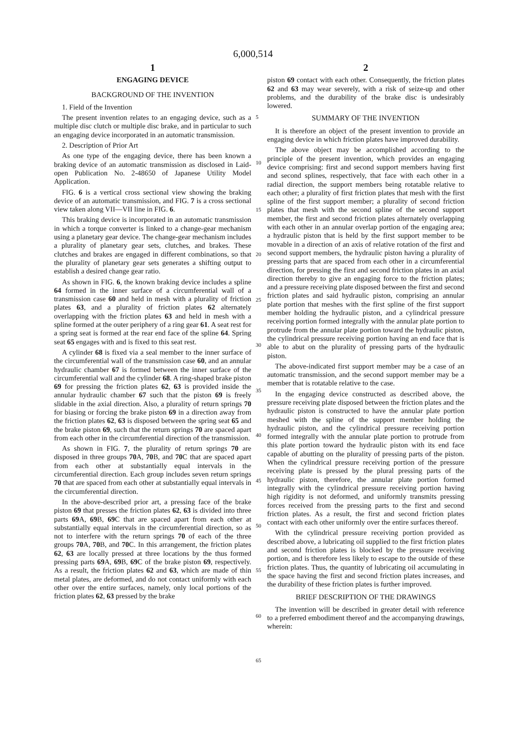6,000,514
1
ENGAGING DEVICE
BACKGROUND OF THE INVENTION
1. Field of the Invention
The present invention relates to an engaging device, such as a multiple disc clutch or multiple disc brake, and in particular to such an engaging device incorporated in an automatic transmission.
2. Description of Prior Art
As one type of the engaging device, there has been known a braking device of an automatic transmission as disclosed in Laid-open Publication No. 2-48650 of Japanese Utility Model Application.
FIG. 6 is a vertical cross sectional view showing the braking device of an automatic transmission, and FIG. 7 is a cross sectional view taken along VII—VII line in FIG. 6.
This braking device is incorporated in an automatic transmission in which a torque converter is linked to a change-gear mechanism using a planetary gear device. The change-gear mechanism includes a plurality of planetary gear sets, clutches, and brakes. These clutches and brakes are engaged in different combinations, so that the plurality of planetary gear sets generates a shifting output to establish a desired change gear ratio.
As shown in FIG. 6, the known braking device includes a spline 64 formed in the inner surface of a circumferential wall of a transmission case 60 and held in mesh with a plurality of friction plates 63, and a plurality of friction plates 62 alternately overlapping with the friction plates 63 and held in mesh with a spline formed at the outer periphery of a ring gear 61. A seat rest for a spring seat is formed at the rear end face of the spline 64. Spring seat 65 engages with and is fixed to this seat rest.
A cylinder 68 is fixed via a seal member to the inner surface of the circumferential wall of the transmission case 60, and an annular hydraulic chamber 67 is formed between the inner surface of the circumferential wall and the cylinder 68. A ring-shaped brake piston 69 for pressing the friction plates 62, 63 is provided inside the annular hydraulic chamber 67 such that the piston 69 is freely slidable in the axial direction. Also, a plurality of return springs 70 for biasing or forcing the brake piston 69 in a direction away from the friction plates 62, 63 is disposed between the spring seat 65 and the brake piston 69, such that the return springs 70 are spaced apart from each other in the circumferential direction of the transmission.
As shown in FIG. 7, the plurality of return springs 70 are disposed in three groups 70 A, 70 B, and 70 C that are spaced apart from each other at substantially equal intervals in the circumferential direction. Each group includes seven return springs 70 that are spaced from each other at substantially equal intervals in the circumferential direction.
In the above-described prior art, a pressing face of the brake piston 69 that presses the friction plates 62, 63 is divided into three parts 69 A, 69 B, 69 C that are spaced apart from each other at substantially equal intervals in the circumferential direction, so as not to interfere with the return springs 70 of each of the three groups 70 A, 70 B, and 70 C. In this arrangement, the friction plates 62, 63 are locally pressed at three locations by the thus formed pressing parts 69 A, 69 B, 69 C of the brake piston 69, respectively. As a result, the friction plates 62 and 63, which are made of thin metal plates, are deformed, and do not contact uniformly with each other over the entire surfaces, namely, only local portions of the friction plates 62, 63 pressed by the brake
2
piston 69 contact with each other. Consequently, the friction plates 62 and 63 may wear severely, with a risk of seize-up and other problems, and the durability of the brake disc is undesirably lowered.
SUMMARY OF THE INVENTION
It is therefore an object of the present invention to provide an engaging device in which friction plates have improved durability.
The above object may be accomplished according to the principle of the present invention, which provides an engaging device comprising: first and second support members having first and second splines, respectively, that face with each other in a radial direction, the support members being rotatable relative to each other; a plurality of first friction plates that mesh with the first spline of the first support member; a plurality of second friction plates that mesh with the second spline of the second support member, the first and second friction plates alternately overlapping with each other in an annular overlap portion of the engaging area; a hydraulic piston that is held by the first support member to be movable in a direction of an axis of relative rotation of the first and second support members, the hydraulic piston having a plurality of pressing parts that are spaced from each other in a circumferential direction, for pressing the first and second friction plates in an axial direction thereby to give an engaging force to the friction plates; and a pressure receiving plate disposed between the first and second friction plates and said hydraulic piston, comprising an annular plate portion that meshes with the first spline of the first support member holding the hydraulic piston, and a cylindrical pressure receiving portion formed integrally with the annular plate portion to protrude from the annular plate portion toward the hydraulic piston, the cylindrical pressure receiving portion having an end face that is able to abut on the plurality of pressing parts of the hydraulic piston.
The above-indicated first support member may be a case of an automatic transmission, and the second support member may be a member that is rotatable relative to the case.
In the engaging device constructed as described above, the pressure receiving plate disposed between the friction plates and the hydraulic piston is constructed to have the annular plate portion meshed with the spline of the support member holding the hydraulic piston, and the cylindrical pressure receiving portion formed integrally with the annular plate portion to protrude from this plate portion toward the hydraulic piston with its end face capable of abutting on the plurality of pressing parts of the piston. When the cylindrical pressure receiving portion of the pressure receiving plate is pressed by the plural pressing parts of the hydraulic piston, therefore, the annular plate portion formed integrally with the cylindrical pressure receiving portion having high rigidity is not deformed, and uniformly transmits pressing forces received from the pressing parts to the first and second friction plates. As a result, the first and second friction plates contact with each other uniformly over the entire surfaces thereof.
With the cylindrical pressure receiving portion provided as described above, a lubricating oil supplied to the first friction plates and second friction plates is blocked by the pressure receiving portion, and is therefore less likely to escape to the outside of these friction plates. Thus, the quantity of lubricating oil accumulating in the space having the first and second friction plates increases, and the durability of these friction plates is further improved.
BRIEF DESCRIPTION OF THE DRAWINGS
The invention will be described in greater detail with reference to a preferred embodiment thereof and the accompanying drawings, wherein:
5
10
15
20
25
30
35
40
45
50
55
60
65